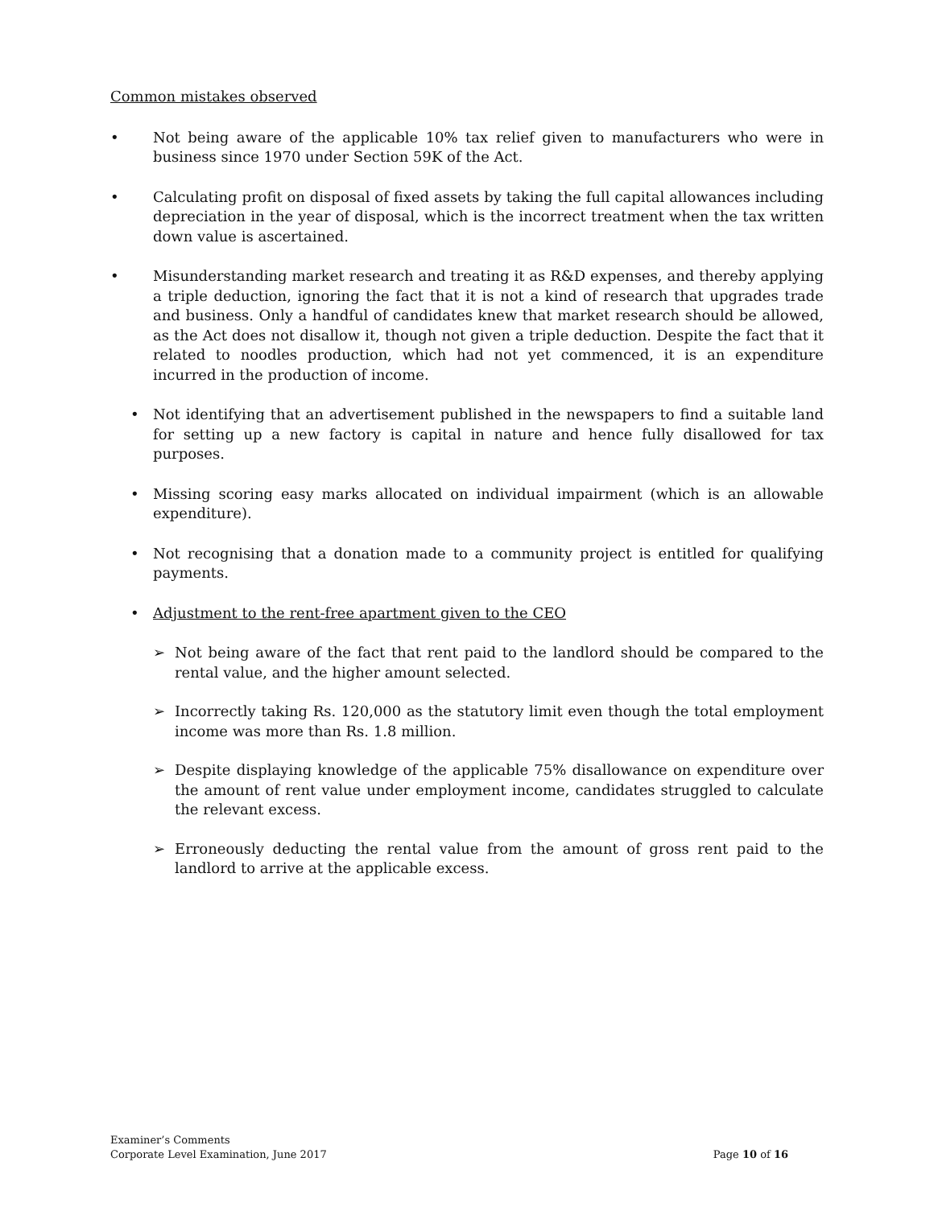Common mistakes observed
• Not being aware of the applicable 10% tax relief given to manufacturers who were in business since 1970 under Section 59K of the Act.
• Calculating profit on disposal of fixed assets by taking the full capital allowances including depreciation in the year of disposal, which is the incorrect treatment when the tax written down value is ascertained.
• Misunderstanding market research and treating it as R&D expenses, and thereby applying a triple deduction, ignoring the fact that it is not a kind of research that upgrades trade and business. Only a handful of candidates knew that market research should be allowed, as the Act does not disallow it, though not given a triple deduction. Despite the fact that it related to noodles production, which had not yet commenced, it is an expenditure incurred in the production of income.
• Not identifying that an advertisement published in the newspapers to find a suitable land for setting up a new factory is capital in nature and hence fully disallowed for tax purposes.
• Missing scoring easy marks allocated on individual impairment (which is an allowable expenditure).
• Not recognising that a donation made to a community project is entitled for qualifying payments.
• Adjustment to the rent-free apartment given to the CEO
➢ Not being aware of the fact that rent paid to the landlord should be compared to the rental value, and the higher amount selected.
➢ Incorrectly taking Rs. 120,000 as the statutory limit even though the total employment income was more than Rs. 1.8 million.
➢ Despite displaying knowledge of the applicable 75% disallowance on expenditure over the amount of rent value under employment income, candidates struggled to calculate the relevant excess.
➢ Erroneously deducting the rental value from the amount of gross rent paid to the landlord to arrive at the applicable excess.
Examiner’s Comments
Corporate Level Examination, June 2017 Page 10 of 16